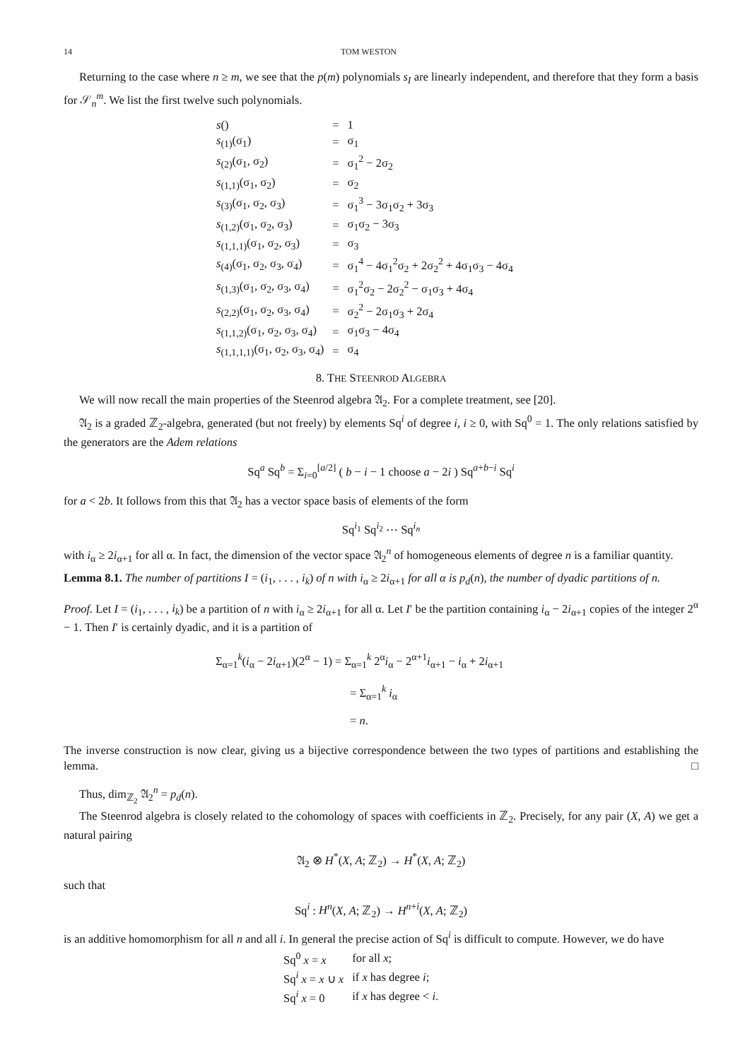14 TOM WESTON
Returning to the case where n ≥ m, we see that the p(m) polynomials s<sub>I</sub> are linearly independent, and therefore that they form a basis for 𝒮<sub>n</sub><sup>m</sup>. We list the first twelve such polynomials.
| s () | = | 1 |
| s<sub>(1)</sub>(σ<sub>1</sub>) | = | σ<sub>1</sub> |
| s<sub>(2)</sub>(σ<sub>1</sub>, σ<sub>2</sub>) | = | σ<sub>1</sub><sup>2</sup> − 2σ<sub>2</sub> |
| s<sub>(1,1)</sub>(σ<sub>1</sub>, σ<sub>2</sub>) | = | σ<sub>2</sub> |
| s<sub>(3)</sub>(σ<sub>1</sub>, σ<sub>2</sub>, σ<sub>3</sub>) | = | σ<sub>1</sub><sup>3</sup> − 3σ<sub>1</sub>σ<sub>2</sub> + 3σ<sub>3</sub> |
| s<sub>(1,2)</sub>(σ<sub>1</sub>, σ<sub>2</sub>, σ<sub>3</sub>) | = | σ<sub>1</sub>σ<sub>2</sub> − 3σ<sub>3</sub> |
| s<sub>(1,1,1)</sub>(σ<sub>1</sub>, σ<sub>2</sub>, σ<sub>3</sub>) | = | σ<sub>3</sub> |
| s<sub>(4)</sub>(σ<sub>1</sub>, σ<sub>2</sub>, σ<sub>3</sub>, σ<sub>4</sub>) | = | σ<sub>1</sub><sup>4</sup> − 4σ<sub>1</sub><sup>2</sup>σ<sub>2</sub> + 2σ<sub>2</sub><sup>2</sup> + 4σ<sub>1</sub>σ<sub>3</sub> − 4σ<sub>4</sub> |
| s<sub>(1,3)</sub>(σ<sub>1</sub>, σ<sub>2</sub>, σ<sub>3</sub>, σ<sub>4</sub>) | = | σ<sub>1</sub><sup>2</sup>σ<sub>2</sub> − 2σ<sub>2</sub><sup>2</sup> − σ<sub>1</sub>σ<sub>3</sub> + 4σ<sub>4</sub> |
| s<sub>(2,2)</sub>(σ<sub>1</sub>, σ<sub>2</sub>, σ<sub>3</sub>, σ<sub>4</sub>) | = | σ<sub>2</sub><sup>2</sup> − 2σ<sub>1</sub>σ<sub>3</sub> + 2σ<sub>4</sub> |
| s<sub>(1,1,2)</sub>(σ<sub>1</sub>, σ<sub>2</sub>, σ<sub>3</sub>, σ<sub>4</sub>) | = | σ<sub>1</sub>σ<sub>3</sub> − 4σ<sub>4</sub> |
| s<sub>(1,1,1,1)</sub>(σ<sub>1</sub>, σ<sub>2</sub>, σ<sub>3</sub>, σ<sub>4</sub>) | = | σ<sub>4</sub> |
8. THE STEENROD ALGEBRA
We will now recall the main properties of the Steenrod algebra 𝔄<sub>2</sub>. For a complete treatment, see [20].
𝔄<sub>2</sub> is a graded ℤ<sub>2</sub>-algebra, generated (but not freely) by elements Sq<sup>i</sup> of degree i, i ≥ 0, with Sq<sup>0</sup> = 1. The only relations satisfied by the generators are the Adem relations
Sq<sup>a</sup> Sq<sup>b</sup> = Σ<sub>i=0</sub><sup>[a/2]</sup> ( b − i − 1 choose a − 2i ) Sq<sup>a+b−i</sup> Sq<sup>i</sup>
for a < 2b. It follows from this that 𝔄<sub>2</sub> has a vector space basis of elements of the form
Sq<sup>i<sub>1</sub></sup> Sq<sup>i<sub>2</sub></sup> ⋯ Sq<sup>i<sub>n</sub></sup>
with i<sub>α</sub> ≥ 2i<sub>α+1</sub> for all α. In fact, the dimension of the vector space 𝔄<sub>2</sub><sup>n</sup> of homogeneous elements of degree n is a familiar quantity.
Lemma 8.1. The number of partitions I = (i<sub>1</sub>, . . . , i<sub>k</sub>) of n with i<sub>α</sub> ≥ 2i<sub>α+1</sub> for all α is p<sub>d</sub>(n), the number of dyadic partitions of n.
Proof. Let I = (i<sub>1</sub>, . . . , i<sub>k</sub>) be a partition of n with i<sub>α</sub> ≥ 2i<sub>α+1</sub> for all α. Let I′ be the partition containing i<sub>α</sub> − 2i<sub>α+1</sub> copies of the integer 2<sup>α</sup> − 1. Then I′ is certainly dyadic, and it is a partition of
Σ<sub>α=1</sub><sup>k</sup>(i<sub>α</sub> − 2i<sub>α+1</sub>)(2<sup>α</sup> − 1) = Σ<sub>α=1</sub><sup>k</sup> 2<sup>α</sup>i<sub>α</sub> − 2<sup>α+1</sup>i<sub>α+1</sub> − i<sub>α</sub> + 2i<sub>α+1</sub>
= Σ<sub>α=1</sub><sup>k</sup> i<sub>α</sub>
= n.
The inverse construction is now clear, giving us a bijective correspondence between the two types of partitions and establishing the lemma. □
Thus, dim<sub>ℤ<sub>2</sub></sub> 𝔄<sub>2</sub><sup>n</sup> = p<sub>d</sub>(n).
The Steenrod algebra is closely related to the cohomology of spaces with coefficients in ℤ<sub>2</sub>. Precisely, for any pair (X, A) we get a natural pairing
𝔄<sub>2</sub> ⊗ H<sup>*</sup>(X, A; ℤ<sub>2</sub>) → H<sup>*</sup>(X, A; ℤ<sub>2</sub>)
such that
Sq<sup>i</sup> : H<sup>n</sup>(X, A; ℤ<sub>2</sub>) → H<sup>n+i</sup>(X, A; ℤ<sub>2</sub>)
is an additive homomorphism for all n and all i. In general the precise action of Sq<sup>i</sup> is difficult to compute. However, we do have
| Sq<sup>0</sup> x = x | for all x ; |
| Sq<sup>i</sup> x = x ∪ x | if x has degree i ; |
| Sq<sup>i</sup> x = 0 | if x has degree < i . |